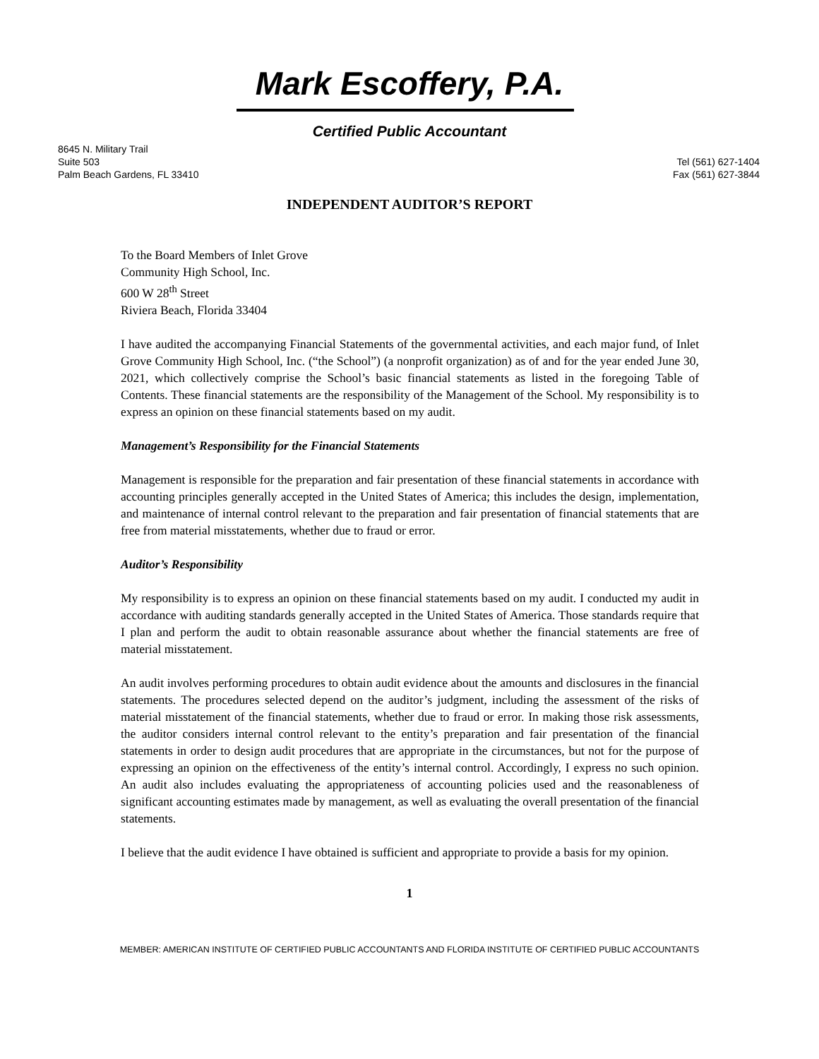Mark Escoffery, P.A.
Certified Public Accountant
8645 N. Military Trail
Suite 503
Palm Beach Gardens, FL 33410
Tel (561) 627-1404
Fax (561) 627-3844
INDEPENDENT AUDITOR’S REPORT
To the Board Members of Inlet Grove
Community High School, Inc.
600 W 28<sup>th</sup> Street
Riviera Beach, Florida 33404
I have audited the accompanying Financial Statements of the governmental activities, and each major fund, of Inlet Grove Community High School, Inc. (“the School”) (a nonprofit organization) as of and for the year ended June 30, 2021, which collectively comprise the School’s basic financial statements as listed in the foregoing Table of Contents. These financial statements are the responsibility of the Management of the School. My responsibility is to express an opinion on these financial statements based on my audit.
Management’s Responsibility for the Financial Statements
Management is responsible for the preparation and fair presentation of these financial statements in accordance with accounting principles generally accepted in the United States of America; this includes the design, implementation, and maintenance of internal control relevant to the preparation and fair presentation of financial statements that are free from material misstatements, whether due to fraud or error.
Auditor’s Responsibility
My responsibility is to express an opinion on these financial statements based on my audit. I conducted my audit in accordance with auditing standards generally accepted in the United States of America. Those standards require that I plan and perform the audit to obtain reasonable assurance about whether the financial statements are free of material misstatement.
An audit involves performing procedures to obtain audit evidence about the amounts and disclosures in the financial statements. The procedures selected depend on the auditor’s judgment, including the assessment of the risks of material misstatement of the financial statements, whether due to fraud or error. In making those risk assessments, the auditor considers internal control relevant to the entity’s preparation and fair presentation of the financial statements in order to design audit procedures that are appropriate in the circumstances, but not for the purpose of expressing an opinion on the effectiveness of the entity’s internal control. Accordingly, I express no such opinion. An audit also includes evaluating the appropriateness of accounting policies used and the reasonableness of significant accounting estimates made by management, as well as evaluating the overall presentation of the financial statements.
I believe that the audit evidence I have obtained is sufficient and appropriate to provide a basis for my opinion.
1
MEMBER: AMERICAN INSTITUTE OF CERTIFIED PUBLIC ACCOUNTANTS AND FLORIDA INSTITUTE OF CERTIFIED PUBLIC ACCOUNTANTS